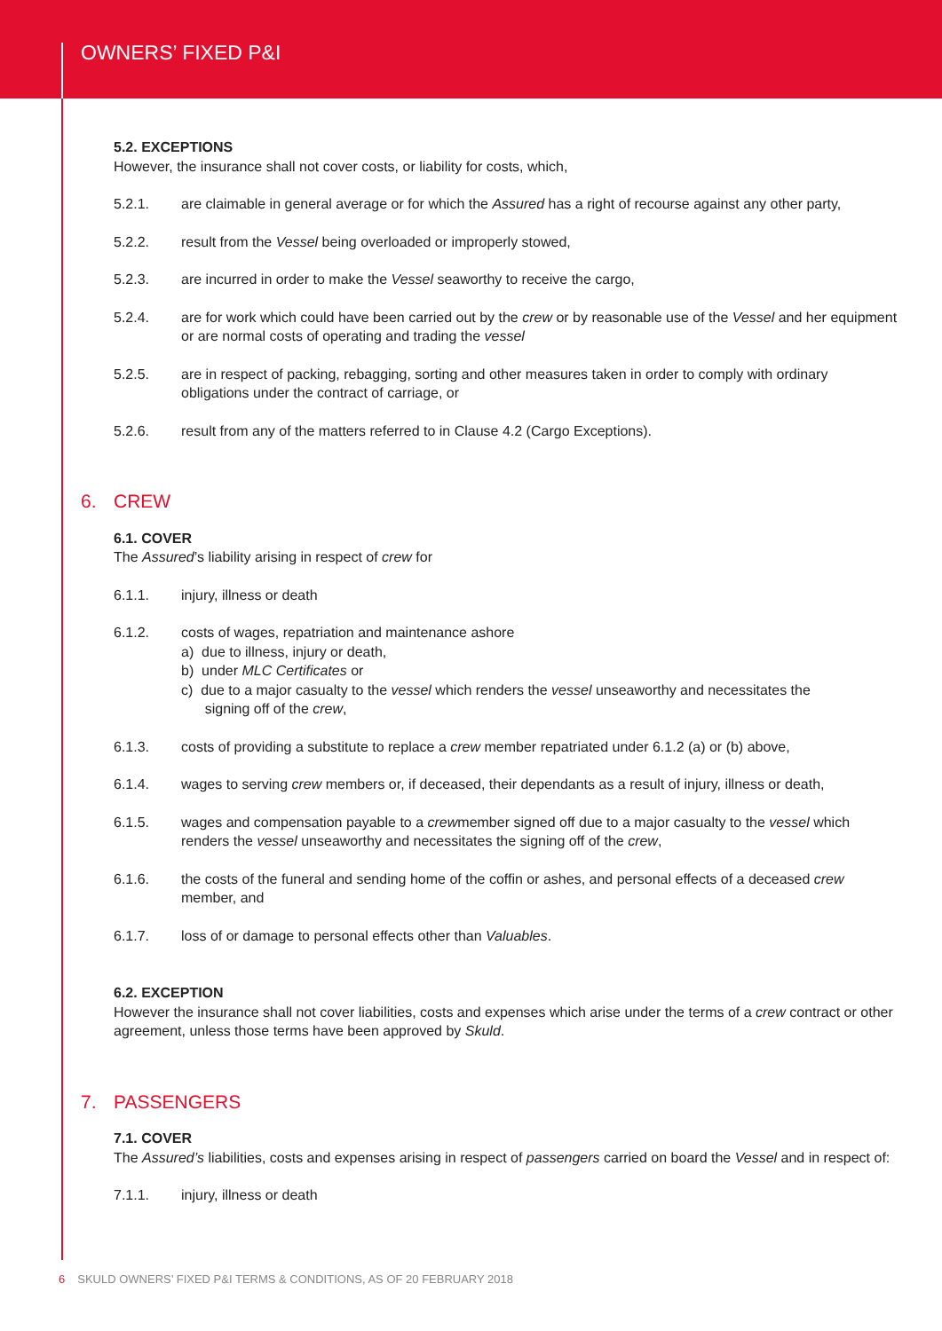OWNERS’ FIXED P&I
5.2. EXCEPTIONS
However, the insurance shall not cover costs, or liability for costs, which,
5.2.1. are claimable in general average or for which the Assured has a right of recourse against any other party,
5.2.2. result from the Vessel being overloaded or improperly stowed,
5.2.3. are incurred in order to make the Vessel seaworthy to receive the cargo,
5.2.4. are for work which could have been carried out by the crew or by reasonable use of the Vessel and her equipment or are normal costs of operating and trading the vessel
5.2.5. are in respect of packing, rebagging, sorting and other measures taken in order to comply with ordinary obligations under the contract of carriage, or
5.2.6. result from any of the matters referred to in Clause 4.2 (Cargo Exceptions).
6. CREW
6.1. COVER
The Assured’s liability arising in respect of crew for
6.1.1. injury, illness or death
6.1.2. costs of wages, repatriation and maintenance ashore
a) due to illness, injury or death,
b) under MLC Certificates or
c) due to a major casualty to the vessel which renders the vessel unseaworthy and necessitates the
signing off of the crew,
6.1.3. costs of providing a substitute to replace a crew member repatriated under 6.1.2 (a) or (b) above,
6.1.4. wages to serving crew members or, if deceased, their dependants as a result of injury, illness or death,
6.1.5. wages and compensation payable to a crewmember signed off due to a major casualty to the vessel which renders the vessel unseaworthy and necessitates the signing off of the crew,
6.1.6. the costs of the funeral and sending home of the coffin or ashes, and personal effects of a deceased crew member, and
6.1.7. loss of or damage to personal effects other than Valuables.
6.2. EXCEPTION
However the insurance shall not cover liabilities, costs and expenses which arise under the terms of a crew contract or other agreement, unless those terms have been approved by Skuld.
7. PASSENGERS
7.1. COVER
The Assured’s liabilities, costs and expenses arising in respect of passengers carried on board the Vessel and in respect of:
7.1.1. injury, illness or death
6 SKULD OWNERS’ FIXED P&I TERMS & CONDITIONS, AS OF 20 FEBRUARY 2018